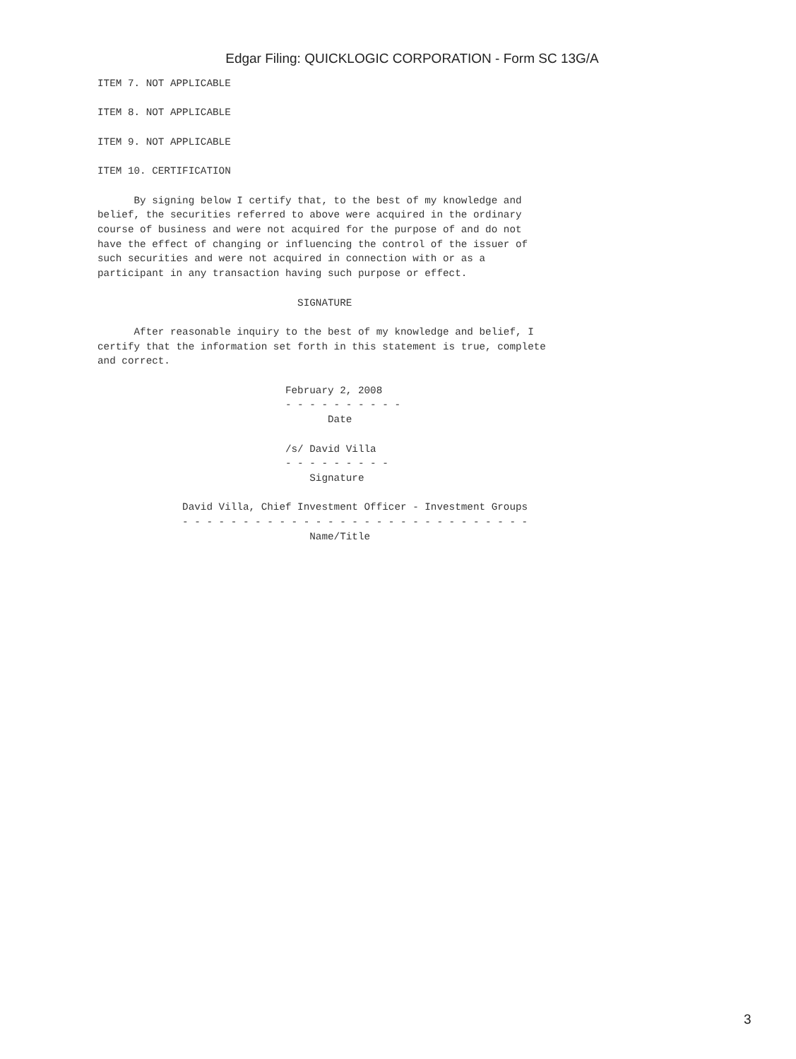Edgar Filing: QUICKLOGIC CORPORATION - Form SC 13G/A
ITEM 7. NOT APPLICABLE

ITEM 8. NOT APPLICABLE

ITEM 9. NOT APPLICABLE

ITEM 10. CERTIFICATION

      By signing below I certify that, to the best of my knowledge and
belief, the securities referred to above were acquired in the ordinary
course of business and were not acquired for the purpose of and do not
have the effect of changing or influencing the control of the issuer of
such securities and were not acquired in connection with or as a
participant in any transaction having such purpose or effect.

                                 SIGNATURE

      After reasonable inquiry to the best of my knowledge and belief, I
certify that the information set forth in this statement is true, complete
and correct.

                               February 2, 2008
                               - - - - - - - - - -
                                      Date

                               /s/ David Villa
                               - - - - - - - - -
                                   Signature

              David Villa, Chief Investment Officer - Investment Groups
              - - - - - - - - - - - - - - - - - - - - - - - - - - - - -
                                   Name/Title
3